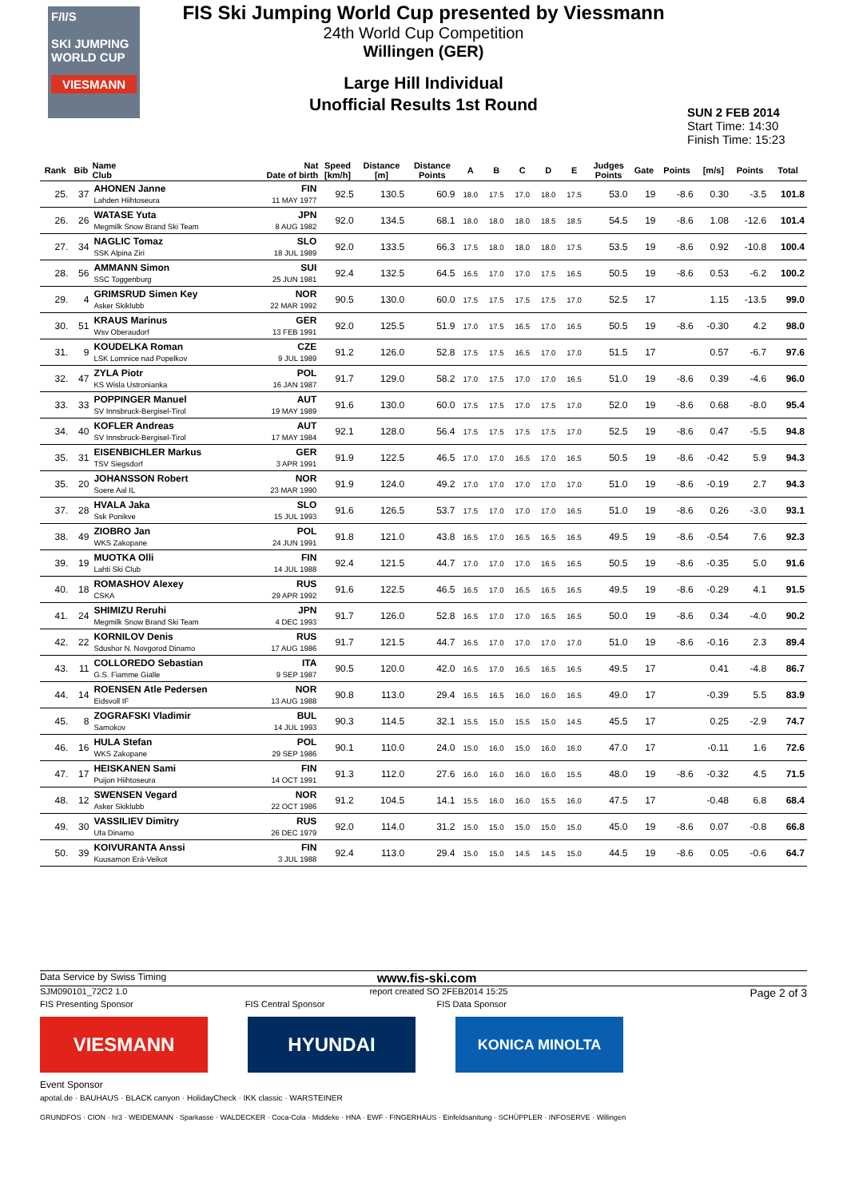F/I/S
SKI JUMPING WORLD CUP
VIESMANN
FIS Ski Jumping World Cup presented by Viessmann
24th World Cup Competition
Willingen (GER)
Large Hill Individual
Unofficial Results 1st Round
SUN 2 FEB 2014
Start Time: 14:30
Finish Time: 15:23
| Rank | Bib | Name Club | Nat Date of birth | Speed [km/h] | Distance [m] | Distance Points | A | B | C | D | E | Judges Points | Gate | Points | [m/s] | Points | Total |
| --- | --- | --- | --- | --- | --- | --- | --- | --- | --- | --- | --- | --- | --- | --- | --- | --- | --- |
| 25. | 37 | AHONEN Janne Lahden Hiihtoseura | FIN 11 MAY 1977 | 92.5 | 130.5 | 60.9 | 18.0 | 17.5 | 17.0 | 18.0 | 17.5 | 53.0 | 19 | -8.6 | 0.30 | -3.5 | 101.8 |
| 26. | 26 | WATASE Yuta Megmilk Snow Brand Ski Team | JPN 8 AUG 1982 | 92.0 | 134.5 | 68.1 | 18.0 | 18.0 | 18.0 | 18.5 | 18.5 | 54.5 | 19 | -8.6 | 1.08 | -12.6 | 101.4 |
| 27. | 34 | NAGLIC Tomaz SSK Alpina Ziri | SLO 18 JUL 1989 | 92.0 | 133.5 | 66.3 | 17.5 | 18.0 | 18.0 | 18.0 | 17.5 | 53.5 | 19 | -8.6 | 0.92 | -10.8 | 100.4 |
| 28. | 56 | AMMANN Simon SSC Toggenburg | SUI 25 JUN 1981 | 92.4 | 132.5 | 64.5 | 16.5 | 17.0 | 17.0 | 17.5 | 16.5 | 50.5 | 19 | -8.6 | 0.53 | -6.2 | 100.2 |
| 29. | 4 | GRIMSRUD Simen Key Asker Skiklubb | NOR 22 MAR 1992 | 90.5 | 130.0 | 60.0 | 17.5 | 17.5 | 17.5 | 17.5 | 17.0 | 52.5 | 17 | | 1.15 | -13.5 | 99.0 |
| 30. | 51 | KRAUS Marinus Wsv Oberaudorf | GER 13 FEB 1991 | 92.0 | 125.5 | 51.9 | 17.0 | 17.5 | 16.5 | 17.0 | 16.5 | 50.5 | 19 | -8.6 | -0.30 | 4.2 | 98.0 |
| 31. | 9 | KOUDELKA Roman LSK Lomnice nad Popelkov | CZE 9 JUL 1989 | 91.2 | 126.0 | 52.8 | 17.5 | 17.5 | 16.5 | 17.0 | 17.0 | 51.5 | 17 | | 0.57 | -6.7 | 97.6 |
| 32. | 47 | ZYLA Piotr KS Wisla Ustronianka | POL 16 JAN 1987 | 91.7 | 129.0 | 58.2 | 17.0 | 17.5 | 17.0 | 17.0 | 16.5 | 51.0 | 19 | -8.6 | 0.39 | -4.6 | 96.0 |
| 33. | 33 | POPPINGER Manuel SV Innsbruck-Bergisel-Tirol | AUT 19 MAY 1989 | 91.6 | 130.0 | 60.0 | 17.5 | 17.5 | 17.0 | 17.5 | 17.0 | 52.0 | 19 | -8.6 | 0.68 | -8.0 | 95.4 |
| 34. | 40 | KOFLER Andreas SV Innsbruck-Bergisel-Tirol | AUT 17 MAY 1984 | 92.1 | 128.0 | 56.4 | 17.5 | 17.5 | 17.5 | 17.5 | 17.0 | 52.5 | 19 | -8.6 | 0.47 | -5.5 | 94.8 |
| 35. | 31 | EISENBICHLER Markus TSV Siegsdorf | GER 3 APR 1991 | 91.9 | 122.5 | 46.5 | 17.0 | 17.0 | 16.5 | 17.0 | 16.5 | 50.5 | 19 | -8.6 | -0.42 | 5.9 | 94.3 |
| 35. | 20 | JOHANSSON Robert Soere Aal IL | NOR 23 MAR 1990 | 91.9 | 124.0 | 49.2 | 17.0 | 17.0 | 17.0 | 17.0 | 17.0 | 51.0 | 19 | -8.6 | -0.19 | 2.7 | 94.3 |
| 37. | 28 | HVALA Jaka Ssk Ponikve | SLO 15 JUL 1993 | 91.6 | 126.5 | 53.7 | 17.5 | 17.0 | 17.0 | 17.0 | 16.5 | 51.0 | 19 | -8.6 | 0.26 | -3.0 | 93.1 |
| 38. | 49 | ZIOBRO Jan WKS Zakopane | POL 24 JUN 1991 | 91.8 | 121.0 | 43.8 | 16.5 | 17.0 | 16.5 | 16.5 | 16.5 | 49.5 | 19 | -8.6 | -0.54 | 7.6 | 92.3 |
| 39. | 19 | MUOTKA Olli Lahti Ski Club | FIN 14 JUL 1988 | 92.4 | 121.5 | 44.7 | 17.0 | 17.0 | 17.0 | 16.5 | 16.5 | 50.5 | 19 | -8.6 | -0.35 | 5.0 | 91.6 |
| 40. | 18 | ROMASHOV Alexey CSKA | RUS 29 APR 1992 | 91.6 | 122.5 | 46.5 | 16.5 | 17.0 | 16.5 | 16.5 | 16.5 | 49.5 | 19 | -8.6 | -0.29 | 4.1 | 91.5 |
| 41. | 24 | SHIMIZU Reruhi Megmilk Snow Brand Ski Team | JPN 4 DEC 1993 | 91.7 | 126.0 | 52.8 | 16.5 | 17.0 | 17.0 | 16.5 | 16.5 | 50.0 | 19 | -8.6 | 0.34 | -4.0 | 90.2 |
| 42. | 22 | KORNILOV Denis Sdushor N. Novgorod Dinamo | RUS 17 AUG 1986 | 91.7 | 121.5 | 44.7 | 16.5 | 17.0 | 17.0 | 17.0 | 17.0 | 51.0 | 19 | -8.6 | -0.16 | 2.3 | 89.4 |
| 43. | 11 | COLLOREDO Sebastian G.S. Fiamme Gialle | ITA 9 SEP 1987 | 90.5 | 120.0 | 42.0 | 16.5 | 17.0 | 16.5 | 16.5 | 16.5 | 49.5 | 17 | | 0.41 | -4.8 | 86.7 |
| 44. | 14 | ROENSEN Atle Pedersen Eidsvoll IF | NOR 13 AUG 1988 | 90.8 | 113.0 | 29.4 | 16.5 | 16.5 | 16.0 | 16.0 | 16.5 | 49.0 | 17 | | -0.39 | 5.5 | 83.9 |
| 45. | 8 | ZOGRAFSKI Vladimir Samokov | BUL 14 JUL 1993 | 90.3 | 114.5 | 32.1 | 15.5 | 15.0 | 15.5 | 15.0 | 14.5 | 45.5 | 17 | | 0.25 | -2.9 | 74.7 |
| 46. | 16 | HULA Stefan WKS Zakopane | POL 29 SEP 1986 | 90.1 | 110.0 | 24.0 | 15.0 | 16.0 | 15.0 | 16.0 | 16.0 | 47.0 | 17 | | -0.11 | 1.6 | 72.6 |
| 47. | 17 | HEISKANEN Sami Puijon Hiihtoseura | FIN 14 OCT 1991 | 91.3 | 112.0 | 27.6 | 16.0 | 16.0 | 16.0 | 16.0 | 15.5 | 48.0 | 19 | -8.6 | -0.32 | 4.5 | 71.5 |
| 48. | 12 | SWENSEN Vegard Asker Skiklubb | NOR 22 OCT 1986 | 91.2 | 104.5 | 14.1 | 15.5 | 16.0 | 16.0 | 15.5 | 16.0 | 47.5 | 17 | | -0.48 | 6.8 | 68.4 |
| 49. | 30 | VASSILIEV Dimitry Ufa Dinamo | RUS 26 DEC 1979 | 92.0 | 114.0 | 31.2 | 15.0 | 15.0 | 15.0 | 15.0 | 15.0 | 45.0 | 19 | -8.6 | 0.07 | -0.8 | 66.8 |
| 50. | 39 | KOIVURANTA Anssi Kuusamon Erä-Veikot | FIN 3 JUL 1988 | 92.4 | 113.0 | 29.4 | 15.0 | 15.0 | 14.5 | 14.5 | 15.0 | 44.5 | 19 | -8.6 | 0.05 | -0.6 | 64.7 |
Data Service by Swiss Timing www.fis-ski.com
SJM090101_72C2 1.0 report created SO 2FEB2014 15:25 Page 2 of 3
FIS Presenting Sponsor FIS Central Sponsor FIS Data Sponsor
VIESMANN HYUNDAI
KONICA MINOLTA
Event Sponsor
apotal.de · BAUHAUS · BLACK canyon · HolidayCheck · IKK classic · WARSTEINER
GRUNDFOS · CION · hr3 · WEIDEMANN · Sparkasse · WALDECKER · Coca-Cola · Middeke · HNA · EWF · FINGERHAUS · Einfeldsanitung · SCHÜPPLER · INFOSERVE · Willingen